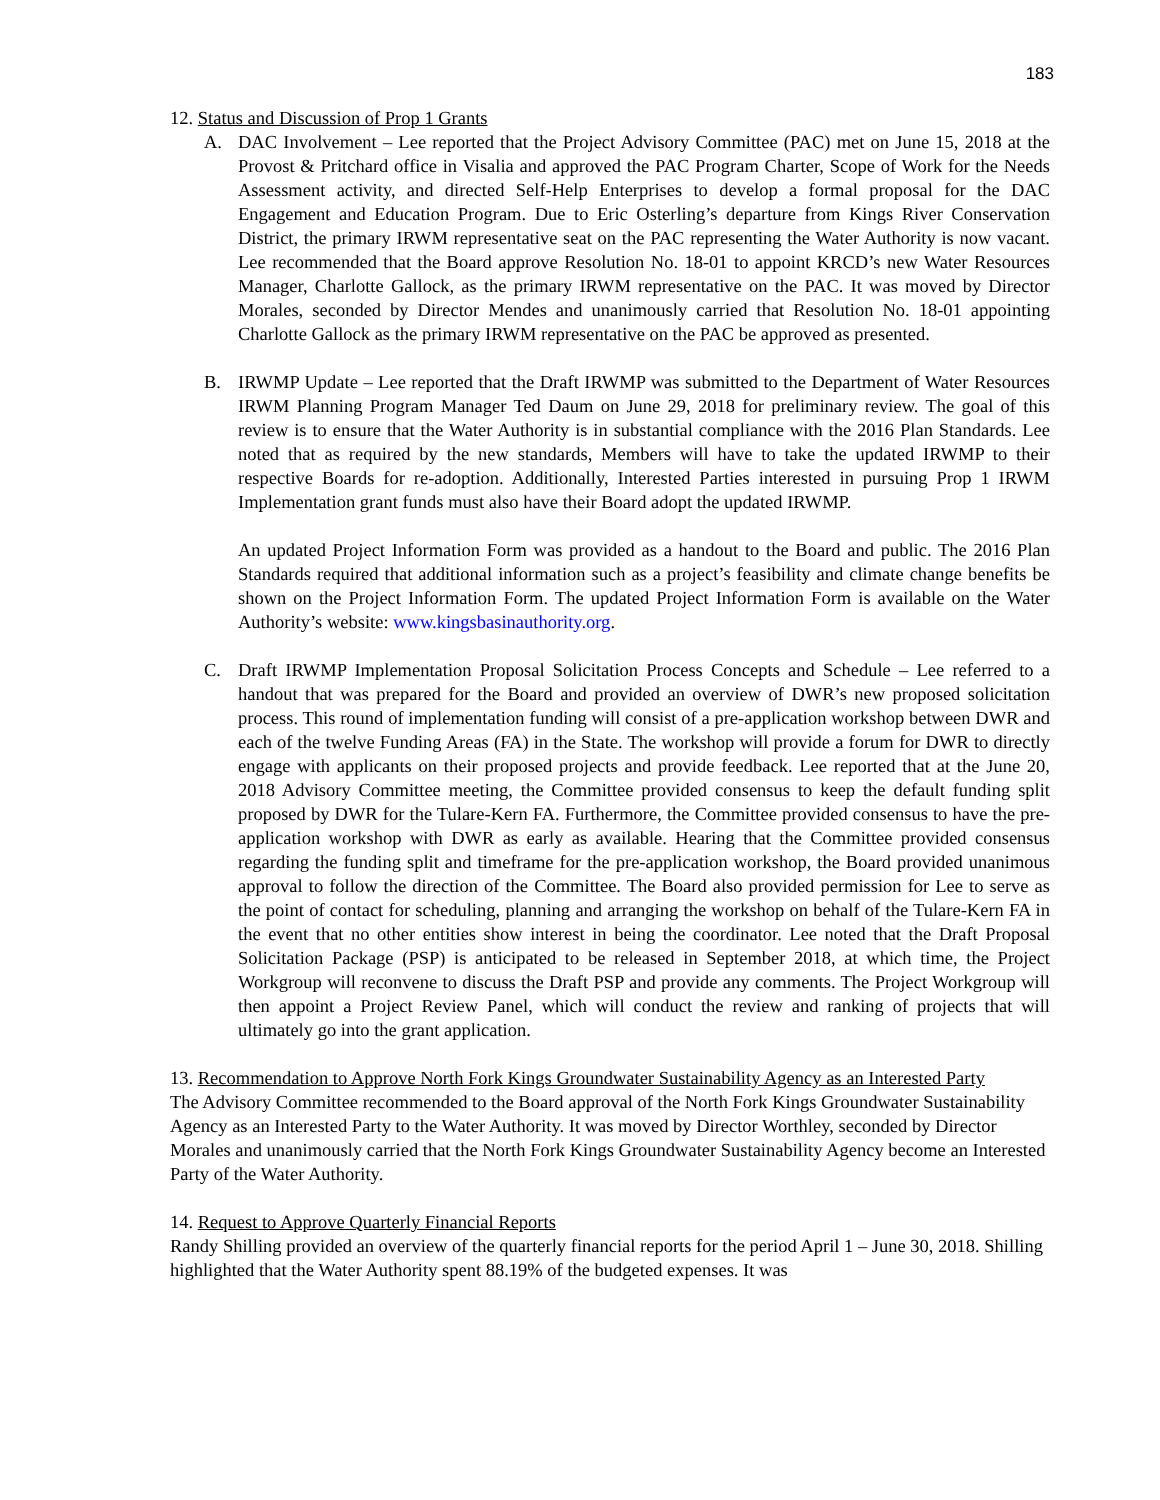183
12. Status and Discussion of Prop 1 Grants
A. DAC Involvement – Lee reported that the Project Advisory Committee (PAC) met on June 15, 2018 at the Provost & Pritchard office in Visalia and approved the PAC Program Charter, Scope of Work for the Needs Assessment activity, and directed Self-Help Enterprises to develop a formal proposal for the DAC Engagement and Education Program. Due to Eric Osterling’s departure from Kings River Conservation District, the primary IRWM representative seat on the PAC representing the Water Authority is now vacant. Lee recommended that the Board approve Resolution No. 18-01 to appoint KRCD’s new Water Resources Manager, Charlotte Gallock, as the primary IRWM representative on the PAC. It was moved by Director Morales, seconded by Director Mendes and unanimously carried that Resolution No. 18-01 appointing Charlotte Gallock as the primary IRWM representative on the PAC be approved as presented.
B. IRWMP Update – Lee reported that the Draft IRWMP was submitted to the Department of Water Resources IRWM Planning Program Manager Ted Daum on June 29, 2018 for preliminary review. The goal of this review is to ensure that the Water Authority is in substantial compliance with the 2016 Plan Standards. Lee noted that as required by the new standards, Members will have to take the updated IRWMP to their respective Boards for re-adoption. Additionally, Interested Parties interested in pursuing Prop 1 IRWM Implementation grant funds must also have their Board adopt the updated IRWMP.
An updated Project Information Form was provided as a handout to the Board and public. The 2016 Plan Standards required that additional information such as a project’s feasibility and climate change benefits be shown on the Project Information Form. The updated Project Information Form is available on the Water Authority’s website: www.kingsbasinauthority.org.
C. Draft IRWMP Implementation Proposal Solicitation Process Concepts and Schedule – Lee referred to a handout that was prepared for the Board and provided an overview of DWR’s new proposed solicitation process. This round of implementation funding will consist of a pre-application workshop between DWR and each of the twelve Funding Areas (FA) in the State. The workshop will provide a forum for DWR to directly engage with applicants on their proposed projects and provide feedback. Lee reported that at the June 20, 2018 Advisory Committee meeting, the Committee provided consensus to keep the default funding split proposed by DWR for the Tulare-Kern FA. Furthermore, the Committee provided consensus to have the pre-application workshop with DWR as early as available. Hearing that the Committee provided consensus regarding the funding split and timeframe for the pre-application workshop, the Board provided unanimous approval to follow the direction of the Committee. The Board also provided permission for Lee to serve as the point of contact for scheduling, planning and arranging the workshop on behalf of the Tulare-Kern FA in the event that no other entities show interest in being the coordinator. Lee noted that the Draft Proposal Solicitation Package (PSP) is anticipated to be released in September 2018, at which time, the Project Workgroup will reconvene to discuss the Draft PSP and provide any comments. The Project Workgroup will then appoint a Project Review Panel, which will conduct the review and ranking of projects that will ultimately go into the grant application.
13. Recommendation to Approve North Fork Kings Groundwater Sustainability Agency as an Interested Party
The Advisory Committee recommended to the Board approval of the North Fork Kings Groundwater Sustainability Agency as an Interested Party to the Water Authority. It was moved by Director Worthley, seconded by Director Morales and unanimously carried that the North Fork Kings Groundwater Sustainability Agency become an Interested Party of the Water Authority.
14. Request to Approve Quarterly Financial Reports
Randy Shilling provided an overview of the quarterly financial reports for the period April 1 – June 30, 2018. Shilling highlighted that the Water Authority spent 88.19% of the budgeted expenses. It was